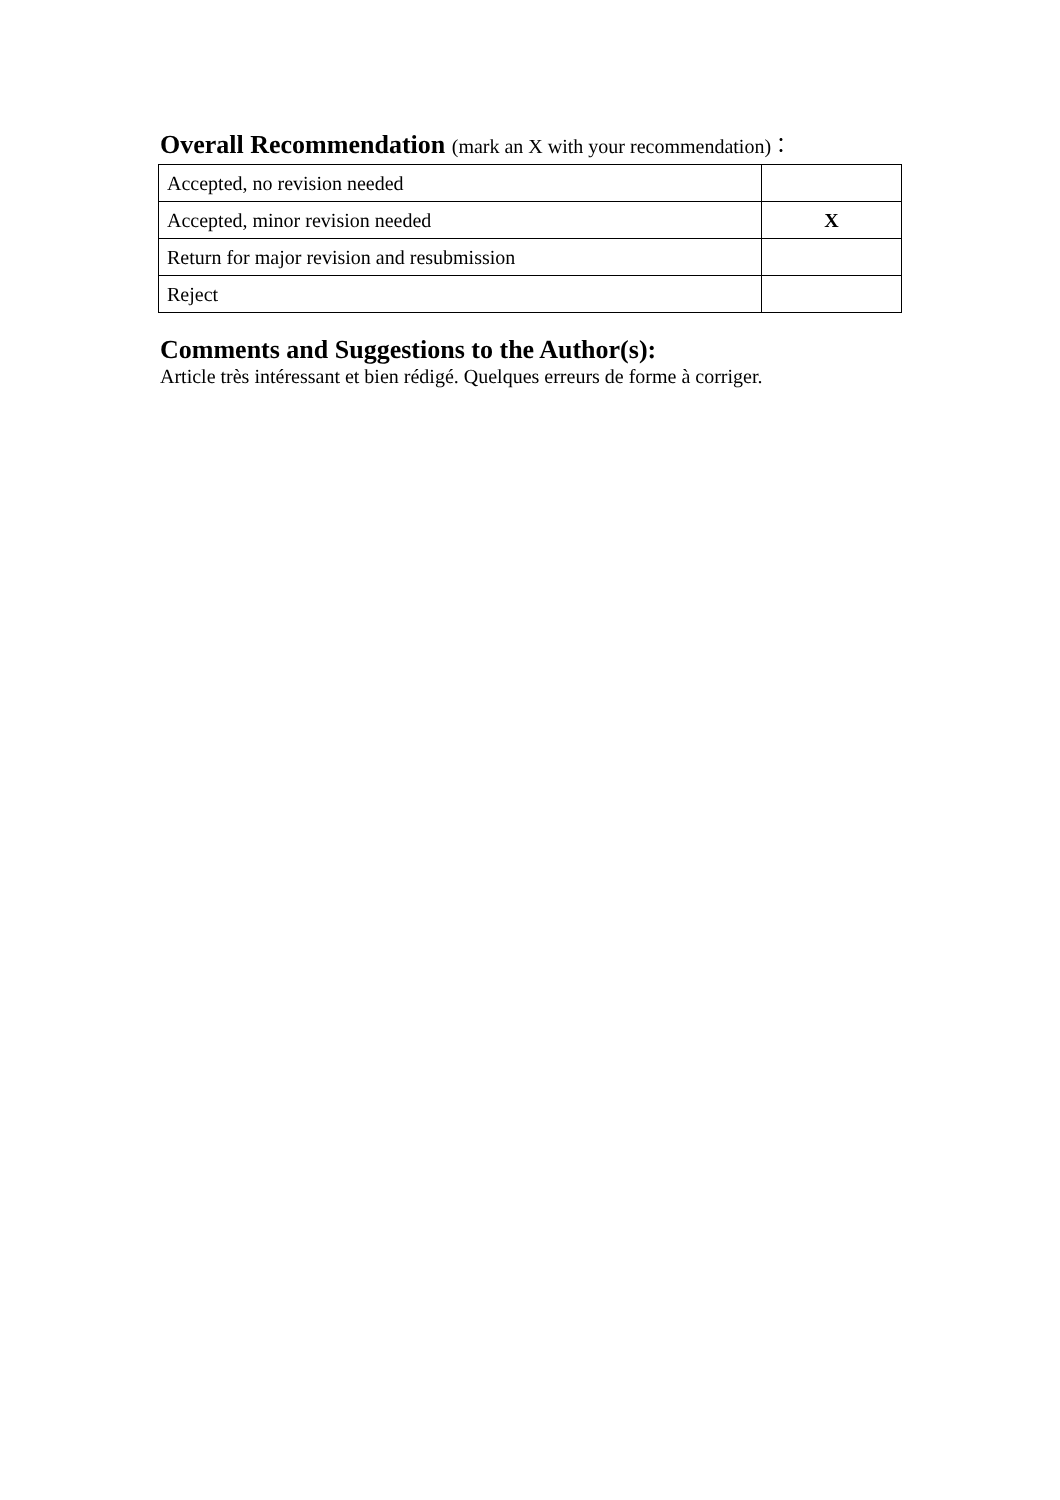Overall Recommendation (mark an X with your recommendation)：
| Accepted, no revision needed | |
| Accepted, minor revision needed | X |
| Return for major revision and resubmission | |
| Reject | |
Comments and Suggestions to the Author(s):
Article très intéressant et bien rédigé. Quelques erreurs de forme à corriger.